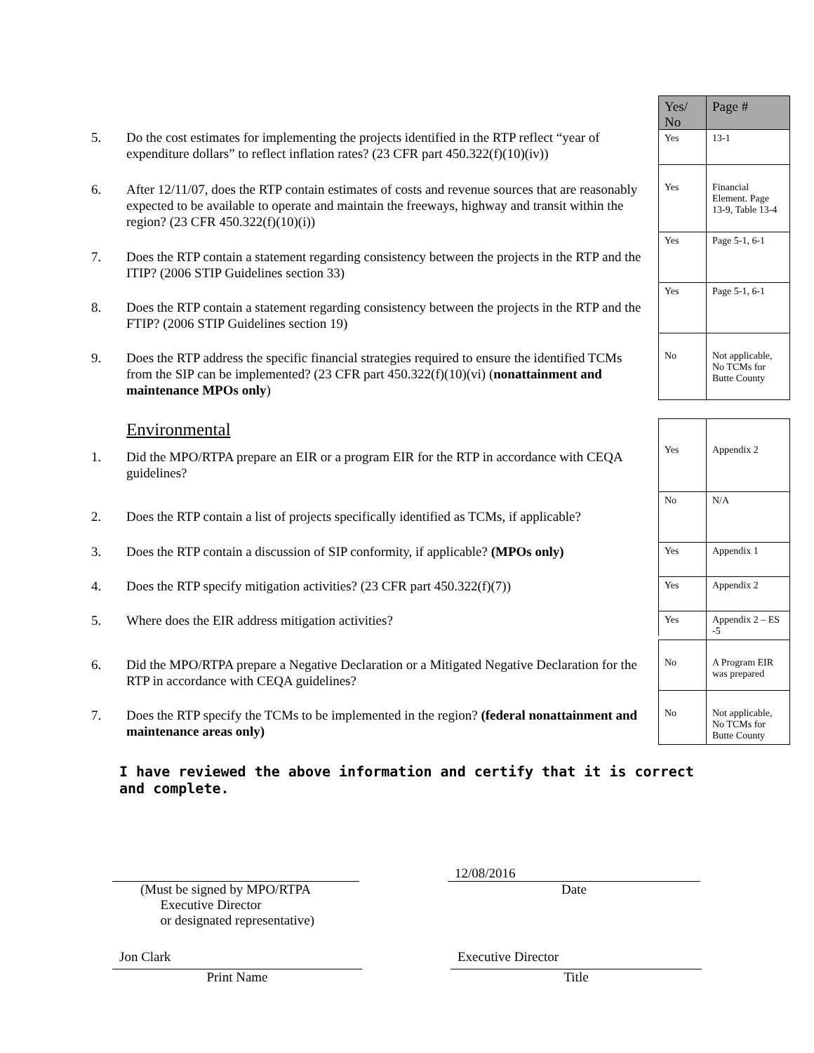Yes/ No
Page #
5. Do the cost estimates for implementing the projects identified in the RTP reflect “year of expenditure dollars” to reflect inflation rates? (23 CFR part 450.322(f)(10)(iv))
Yes
13-1
6. After 12/11/07, does the RTP contain estimates of costs and revenue sources that are reasonably expected to be available to operate and maintain the freeways, highway and transit within the region? (23 CFR 450.322(f)(10)(i))
Yes
Financial Element. Page 13-9, Table 13-4
7. Does the RTP contain a statement regarding consistency between the projects in the RTP and the ITIP? (2006 STIP Guidelines section 33)
Yes
Page 5-1, 6-1
8. Does the RTP contain a statement regarding consistency between the projects in the RTP and the FTIP? (2006 STIP Guidelines section 19)
Yes
Page 5-1, 6-1
9. Does the RTP address the specific financial strategies required to ensure the identified TCMs from the SIP can be implemented? (23 CFR part 450.322(f)(10)(vi) (nonattainment and maintenance MPOs only)
No
Not applicable, No TCMs for Butte County
Environmental
1. Did the MPO/RTPA prepare an EIR or a program EIR for the RTP in accordance with CEQA guidelines?
Yes
Appendix 2
2. Does the RTP contain a list of projects specifically identified as TCMs, if applicable?
No
N/A
3. Does the RTP contain a discussion of SIP conformity, if applicable? (MPOs only)
Yes
Appendix 1
4. Does the RTP specify mitigation activities? (23 CFR part 450.322(f)(7))
Yes
Appendix 2
5. Where does the EIR address mitigation activities?
Yes
Appendix 2 – ES -5
6. Did the MPO/RTPA prepare a Negative Declaration or a Mitigated Negative Declaration for the RTP in accordance with CEQA guidelines?
No
A Program EIR was prepared
7. Does the RTP specify the TCMs to be implemented in the region? (federal nonattainment and maintenance areas only)
No
Not applicable, No TCMs for Butte County
I have reviewed the above information and certify that it is correct and complete.
(Must be signed by MPO/RTPA
Executive Director
or designated representative)
12/08/2016
Date
Jon Clark
Print Name
Executive Director
Title